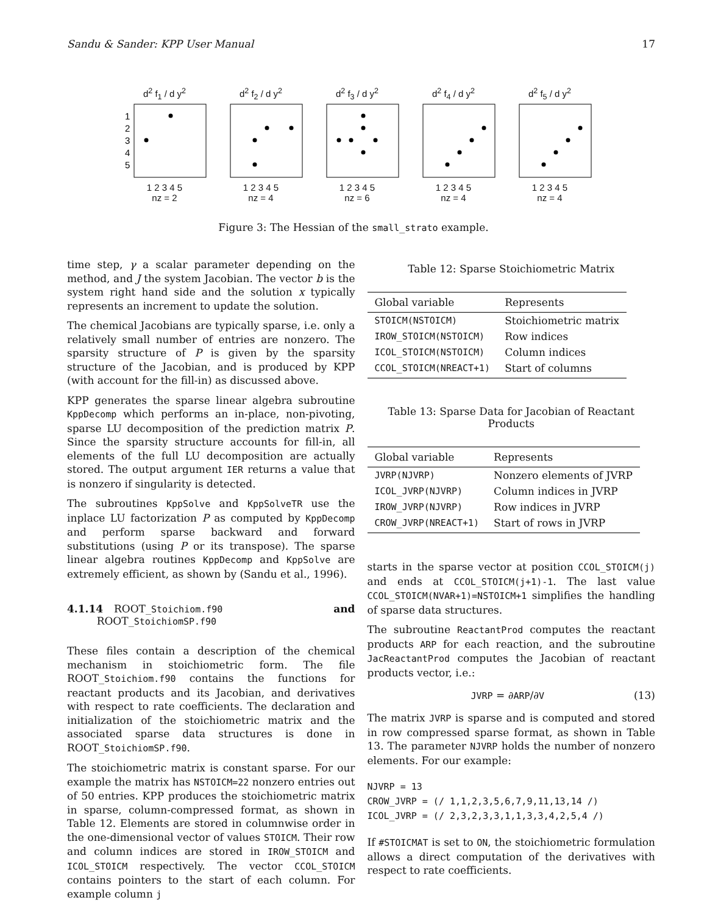Sandu & Sander: KPP User Manual 17
d<sup>2</sup> f<sub>1</sub> / d y<sup>2</sup>
1
2
3
4
5
1 2 3 4 5
nz = 2
d<sup>2</sup> f<sub>2</sub> / d y<sup>2</sup>
1 2 3 4 5
nz = 4
d<sup>2</sup> f<sub>3</sub> / d y<sup>2</sup>
1 2 3 4 5
nz = 6
d<sup>2</sup> f<sub>4</sub> / d y<sup>2</sup>
1 2 3 4 5
nz = 4
d<sup>2</sup> f<sub>5</sub> / d y<sup>2</sup>
1 2 3 4 5
nz = 4
Figure 3: The Hessian of the small_strato example.
time step, γ a scalar parameter depending on the method, and J the system Jacobian. The vector b is the system right hand side and the solution x typically represents an increment to update the solution.
The chemical Jacobians are typically sparse, i.e. only a relatively small number of entries are nonzero. The sparsity structure of P is given by the sparsity structure of the Jacobian, and is produced by KPP (with account for the fill-in) as discussed above.
KPP generates the sparse linear algebra subroutine KppDecomp which performs an in-place, non-pivoting, sparse LU decomposition of the prediction matrix P. Since the sparsity structure accounts for fill-in, all elements of the full LU decomposition are actually stored. The output argument IER returns a value that is nonzero if singularity is detected.
The subroutines KppSolve and KppSolveTR use the inplace LU factorization P as computed by KppDecomp and perform sparse backward and forward substitutions (using P or its transpose). The sparse linear algebra routines KppDecomp and KppSolve are extremely efficient, as shown by (Sandu et al., 1996).
4.1.14 ROOT_Stoichiom.f90
ROOT_StoichiomSP.f90 and
These files contain a description of the chemical mechanism in stoichiometric form. The file ROOT_Stoichiom.f90 contains the functions for reactant products and its Jacobian, and derivatives with respect to rate coefficients. The declaration and initialization of the stoichiometric matrix and the associated sparse data structures is done in ROOT_StoichiomSP.f90.
The stoichiometric matrix is constant sparse. For our example the matrix has NSTOICM=22 nonzero entries out of 50 entries. KPP produces the stoichiometric matrix in sparse, column-compressed format, as shown in Table 12. Elements are stored in columnwise order in the one-dimensional vector of values STOICM. Their row and column indices are stored in IROW_STOICM and ICOL_STOICM respectively. The vector CCOL_STOICM contains pointers to the start of each column. For example column j
Table 12: Sparse Stoichiometric Matrix
| Global variable | Represents |
| --- | --- |
| STOICM(NSTOICM) | Stoichiometric matrix |
| IROW_STOICM(NSTOICM) | Row indices |
| ICOL_STOICM(NSTOICM) | Column indices |
| CCOL_STOICM(NREACT+1) | Start of columns |
Table 13: Sparse Data for Jacobian of Reactant Products
| Global variable | Represents |
| --- | --- |
| JVRP(NJVRP) | Nonzero elements of JVRP |
| ICOL_JVRP(NJVRP) | Column indices in JVRP |
| IROW_JVRP(NJVRP) | Row indices in JVRP |
| CROW_JVRP(NREACT+1) | Start of rows in JVRP |
starts in the sparse vector at position CCOL_STOICM(j) and ends at CCOL_STOICM(j+1)-1. The last value CCOL_STOICM(NVAR+1)=NSTOICM+1 simplifies the handling of sparse data structures.
The subroutine ReactantProd computes the reactant products ARP for each reaction, and the subroutine JacReactantProd computes the Jacobian of reactant products vector, i.e.:
JVRP = ∂ARP/∂V (13)
The matrix JVRP is sparse and is computed and stored in row compressed sparse format, as shown in Table 13. The parameter NJVRP holds the number of nonzero elements. For our example:
NJVRP = 13
CROW_JVRP = (/ 1,1,2,3,5,6,7,9,11,13,14 /)
ICOL_JVRP = (/ 2,3,2,3,3,1,1,3,3,4,2,5,4 /)
If #STOICMAT is set to ON, the stoichiometric formulation allows a direct computation of the derivatives with respect to rate coefficients.